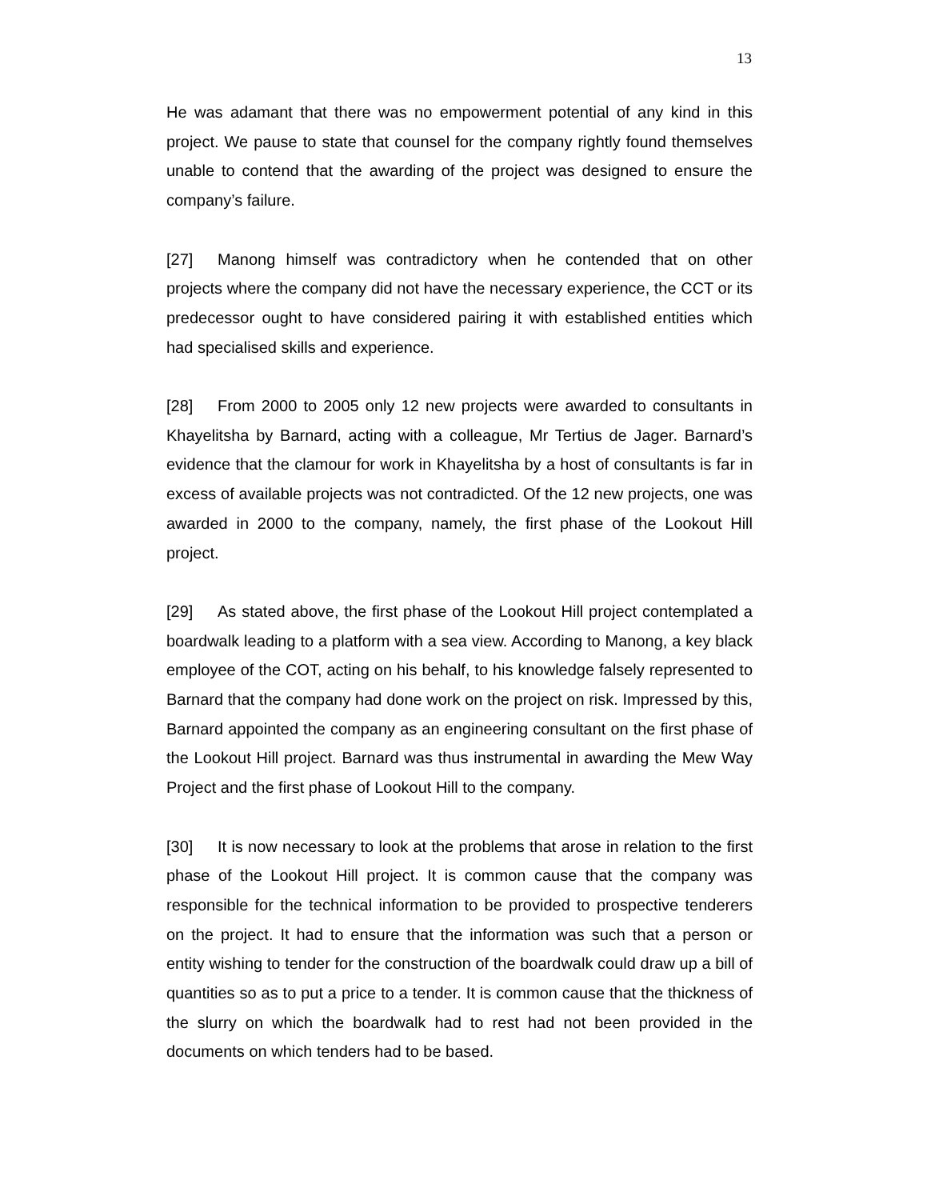13
He was adamant that there was no empowerment potential of any kind in this project. We pause to state that counsel for the company rightly found themselves unable to contend that the awarding of the project was designed to ensure the company’s failure.
[27] Manong himself was contradictory when he contended that on other projects where the company did not have the necessary experience, the CCT or its predecessor ought to have considered pairing it with established entities which had specialised skills and experience.
[28] From 2000 to 2005 only 12 new projects were awarded to consultants in Khayelitsha by Barnard, acting with a colleague, Mr Tertius de Jager. Barnard’s evidence that the clamour for work in Khayelitsha by a host of consultants is far in excess of available projects was not contradicted. Of the 12 new projects, one was awarded in 2000 to the company, namely, the first phase of the Lookout Hill project.
[29] As stated above, the first phase of the Lookout Hill project contemplated a boardwalk leading to a platform with a sea view. According to Manong, a key black employee of the COT, acting on his behalf, to his knowledge falsely represented to Barnard that the company had done work on the project on risk. Impressed by this, Barnard appointed the company as an engineering consultant on the first phase of the Lookout Hill project. Barnard was thus instrumental in awarding the Mew Way Project and the first phase of Lookout Hill to the company.
[30] It is now necessary to look at the problems that arose in relation to the first phase of the Lookout Hill project. It is common cause that the company was responsible for the technical information to be provided to prospective tenderers on the project. It had to ensure that the information was such that a person or entity wishing to tender for the construction of the boardwalk could draw up a bill of quantities so as to put a price to a tender. It is common cause that the thickness of the slurry on which the boardwalk had to rest had not been provided in the documents on which tenders had to be based.